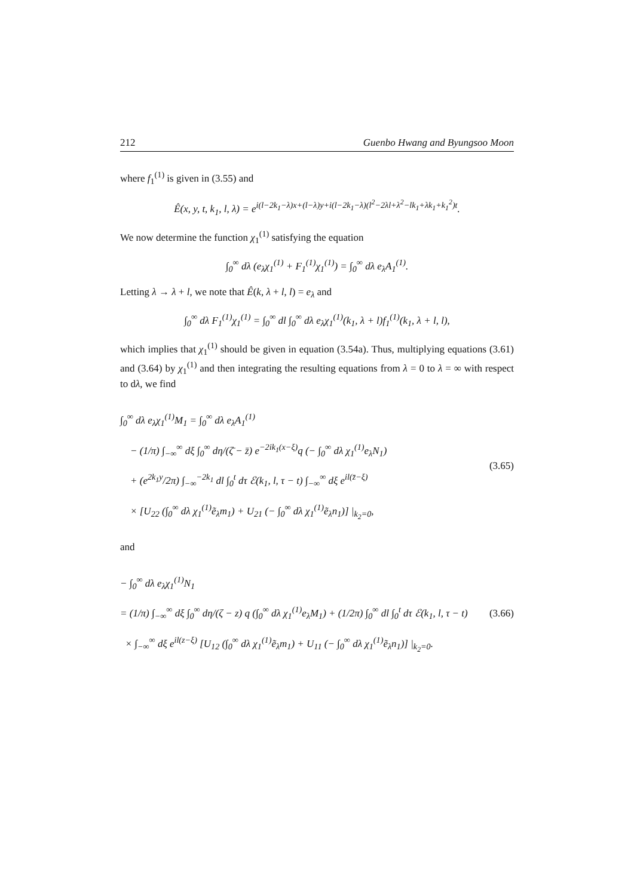212 Guenbo Hwang and Byungsoo Moon
where f<sub>1</sub><sup>(1)</sup> is given in (3.55) and
Ê(x, y, t, k<sub>1</sub>, l, λ) = e<sup>i(l−2k<sub>1</sub>−λ)x+(l−λ)y+i(l−2k<sub>1</sub>−λ)(l<sup>2</sup>−2λl+λ<sup>2</sup>−lk<sub>1</sub>+λk<sub>1</sub>+k<sub>1</sub><sup>2</sup>)t</sup>.
We now determine the function χ<sub>1</sub><sup>(1)</sup> satisfying the equation
∫<sub>0</sub><sup>∞</sup> dλ (e<sub>λ</sub>χ<sub>1</sub><sup>(1)</sup> + F<sub>1</sub><sup>(1)</sup>χ<sub>1</sub><sup>(1)</sup>) = ∫<sub>0</sub><sup>∞</sup> dλ e<sub>λ</sub>A<sub>1</sub><sup>(1)</sup>.
Letting λ → λ + l, we note that Ê(k, λ + l, l) = e<sub>λ</sub> and
∫<sub>0</sub><sup>∞</sup> dλ F<sub>1</sub><sup>(1)</sup>χ<sub>1</sub><sup>(1)</sup> = ∫<sub>0</sub><sup>∞</sup> dl ∫<sub>0</sub><sup>∞</sup> dλ e<sub>λ</sub>χ<sub>1</sub><sup>(1)</sup>(k<sub>1</sub>, λ + l)f<sub>1</sub><sup>(1)</sup>(k<sub>1</sub>, λ + l, l),
which implies that χ<sub>1</sub><sup>(1)</sup> should be given in equation (3.54a). Thus, multiplying equations (3.61) and (3.64) by χ<sub>1</sub><sup>(1)</sup> and then integrating the resulting equations from λ = 0 to λ = ∞ with respect to dλ, we find
∫<sub>0</sub><sup>∞</sup> dλ e<sub>λ</sub>χ<sub>1</sub><sup>(1)</sup>M<sub>1</sub> = ∫<sub>0</sub><sup>∞</sup> dλ e<sub>λ</sub>A<sub>1</sub><sup>(1)</sup>
− (1/π) ∫<sub>−∞</sub><sup>∞</sup> dξ ∫<sub>0</sub><sup>∞</sup> dη/(ζ̄ − z̄) e<sup>−2ik<sub>1</sub>(x−ξ)</sup>q (− ∫<sub>0</sub><sup>∞</sup> dλ χ<sub>1</sub><sup>(1)</sup>e<sub>λ</sub>N<sub>1</sub>)
+ (e<sup>2k<sub>1</sub>y</sup>/2π) ∫<sub>−∞</sub><sup>−2k<sub>1</sub></sup> dl ∫<sub>0</sub><sup>t</sup> dτ ℰ(k<sub>1</sub>, l, τ − t) ∫<sub>−∞</sub><sup>∞</sup> dξ e<sup>il(z̄−ξ)</sup>
× [U<sub>22</sub> (∫<sub>0</sub><sup>∞</sup> dλ χ<sub>1</sub><sup>(1)</sup>ẽ<sub>λ</sub>m<sub>1</sub>) + U<sub>21</sub> (− ∫<sub>0</sub><sup>∞</sup> dλ χ<sub>1</sub><sup>(1)</sup>ẽ<sub>λ</sub>n<sub>1</sub>)] |<sub>k<sub>2</sub>=0</sub>,
(3.65)
and
− ∫<sub>0</sub><sup>∞</sup> dλ e<sub>λ</sub>χ<sub>1</sub><sup>(1)</sup>N<sub>1</sub>
= (1/π) ∫<sub>−∞</sub><sup>∞</sup> dξ ∫<sub>0</sub><sup>∞</sup> dη/(ζ − z) q (∫<sub>0</sub><sup>∞</sup> dλ χ<sub>1</sub><sup>(1)</sup>e<sub>λ</sub>M<sub>1</sub>) + (1/2π) ∫<sub>0</sub><sup>∞</sup> dl ∫<sub>0</sub><sup>t</sup> dτ ℰ(k<sub>1</sub>, l, τ − t)
× ∫<sub>−∞</sub><sup>∞</sup> dξ e<sup>il(z−ξ)</sup> [U<sub>12</sub> (∫<sub>0</sub><sup>∞</sup> dλ χ<sub>1</sub><sup>(1)</sup>ẽ<sub>λ</sub>m<sub>1</sub>) + U<sub>11</sub> (− ∫<sub>0</sub><sup>∞</sup> dλ χ<sub>1</sub><sup>(1)</sup>ẽ<sub>λ</sub>n<sub>1</sub>)] |<sub>k<sub>2</sub>=0</sub>.
(3.66)